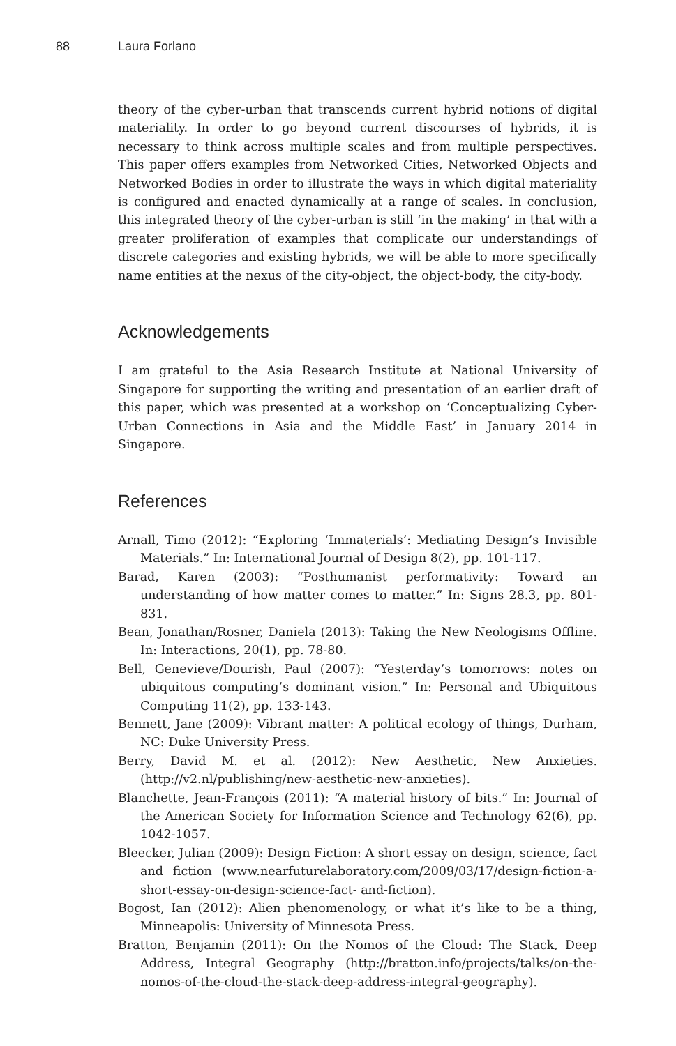88 Laura Forlano
theory of the cyber-urban that transcends current hybrid notions of digital materiality. In order to go beyond current discourses of hybrids, it is necessary to think across multiple scales and from multiple perspectives. This paper offers examples from Networked Cities, Networked Objects and Networked Bodies in order to illustrate the ways in which digital materiality is configured and enacted dynamically at a range of scales. In conclusion, this integrated theory of the cyber-urban is still ‘in the making’ in that with a greater proliferation of examples that complicate our understandings of discrete categories and existing hybrids, we will be able to more specifically name entities at the nexus of the city-object, the object-body, the city-body.
Acknowledgements
I am grateful to the Asia Research Institute at National University of Singapore for supporting the writing and presentation of an earlier draft of this paper, which was presented at a workshop on ‘Conceptualizing Cyber-Urban Connections in Asia and the Middle East’ in January 2014 in Singapore.
References
Arnall, Timo (2012): “Exploring ‘Immaterials’: Mediating Design’s Invisible Materials.” In: International Journal of Design 8(2), pp. 101-117.
Barad, Karen (2003): “Posthumanist performativity: Toward an understanding of how matter comes to matter.” In: Signs 28.3, pp. 801-831.
Bean, Jonathan/Rosner, Daniela (2013): Taking the New Neologisms Offline. In: Interactions, 20(1), pp. 78-80.
Bell, Genevieve/Dourish, Paul (2007): “Yesterday’s tomorrows: notes on ubiquitous computing’s dominant vision.” In: Personal and Ubiquitous Computing 11(2), pp. 133-143.
Bennett, Jane (2009): Vibrant matter: A political ecology of things, Durham, NC: Duke University Press.
Berry, David M. et al. (2012): New Aesthetic, New Anxieties. (http://v2.nl/publishing/new-aesthetic-new-anxieties).
Blanchette, Jean-François (2011): “A material history of bits.” In: Journal of the American Society for Information Science and Technology 62(6), pp. 1042-1057.
Bleecker, Julian (2009): Design Fiction: A short essay on design, science, fact and fiction (www.nearfuturelaboratory.com/2009/03/17/design-fiction-a-short-essay-on-design-science-fact- and-fiction).
Bogost, Ian (2012): Alien phenomenology, or what it’s like to be a thing, Minneapolis: University of Minnesota Press.
Bratton, Benjamin (2011): On the Nomos of the Cloud: The Stack, Deep Address, Integral Geography (http://bratton.info/projects/talks/on-the-nomos-of-the-cloud-the-stack-deep-address-integral-geography).